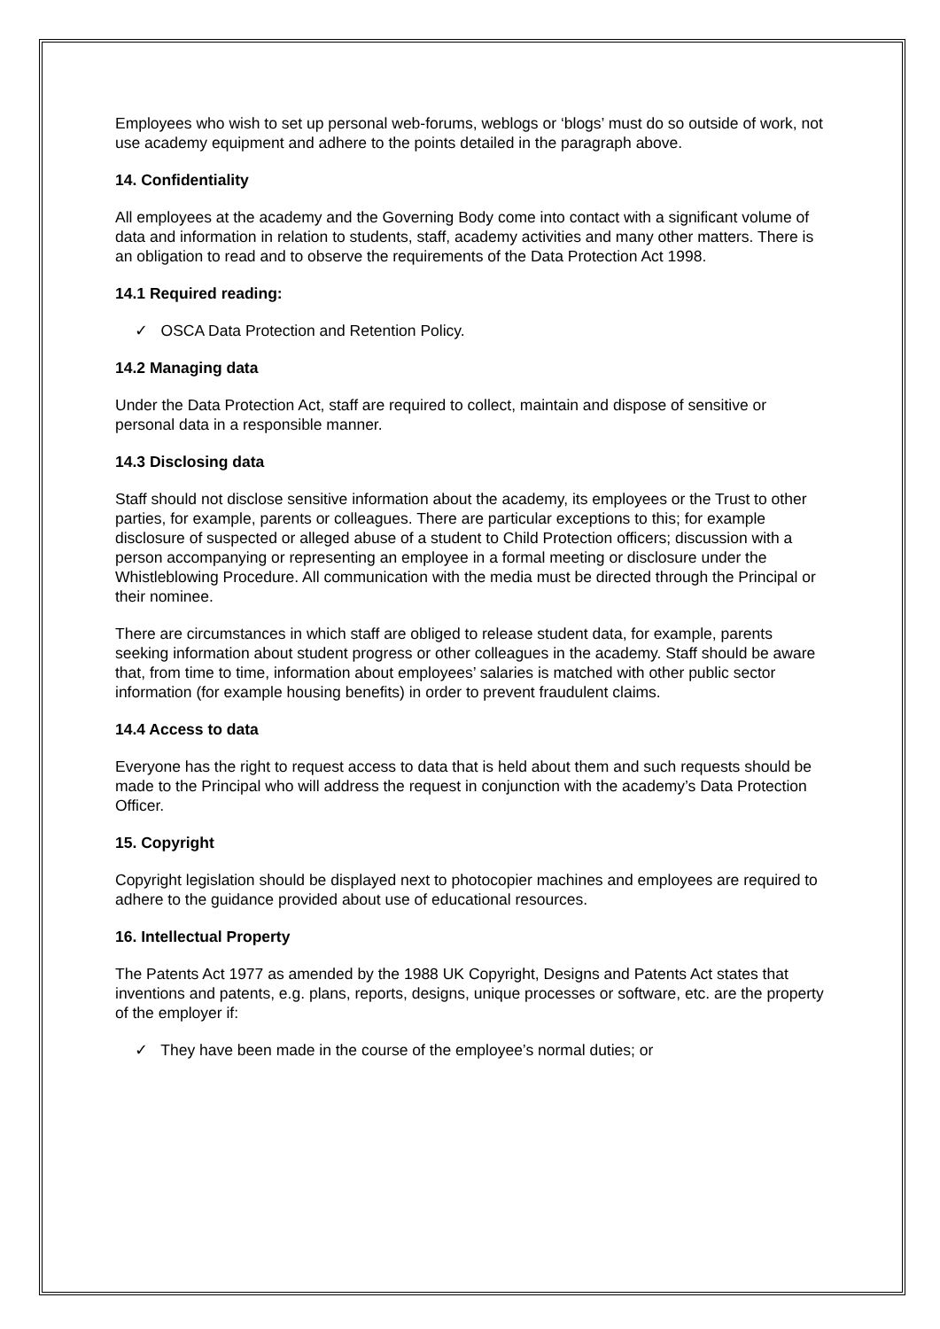Employees who wish to set up personal web-forums, weblogs or ‘blogs’ must do so outside of work, not use academy equipment and adhere to the points detailed in the paragraph above.
14. Confidentiality
All employees at the academy and the Governing Body come into contact with a significant volume of data and information in relation to students, staff, academy activities and many other matters. There is an obligation to read and to observe the requirements of the Data Protection Act 1998.
14.1 Required reading:
✓ OSCA Data Protection and Retention Policy.
14.2 Managing data
Under the Data Protection Act, staff are required to collect, maintain and dispose of sensitive or personal data in a responsible manner.
14.3 Disclosing data
Staff should not disclose sensitive information about the academy, its employees or the Trust to other parties, for example, parents or colleagues. There are particular exceptions to this; for example disclosure of suspected or alleged abuse of a student to Child Protection officers; discussion with a person accompanying or representing an employee in a formal meeting or disclosure under the Whistleblowing Procedure. All communication with the media must be directed through the Principal or their nominee.
There are circumstances in which staff are obliged to release student data, for example, parents seeking information about student progress or other colleagues in the academy. Staff should be aware that, from time to time, information about employees’ salaries is matched with other public sector information (for example housing benefits) in order to prevent fraudulent claims.
14.4 Access to data
Everyone has the right to request access to data that is held about them and such requests should be made to the Principal who will address the request in conjunction with the academy’s Data Protection Officer.
15. Copyright
Copyright legislation should be displayed next to photocopier machines and employees are required to adhere to the guidance provided about use of educational resources.
16. Intellectual Property
The Patents Act 1977 as amended by the 1988 UK Copyright, Designs and Patents Act states that inventions and patents, e.g. plans, reports, designs, unique processes or software, etc. are the property of the employer if:
✓ They have been made in the course of the employee’s normal duties; or